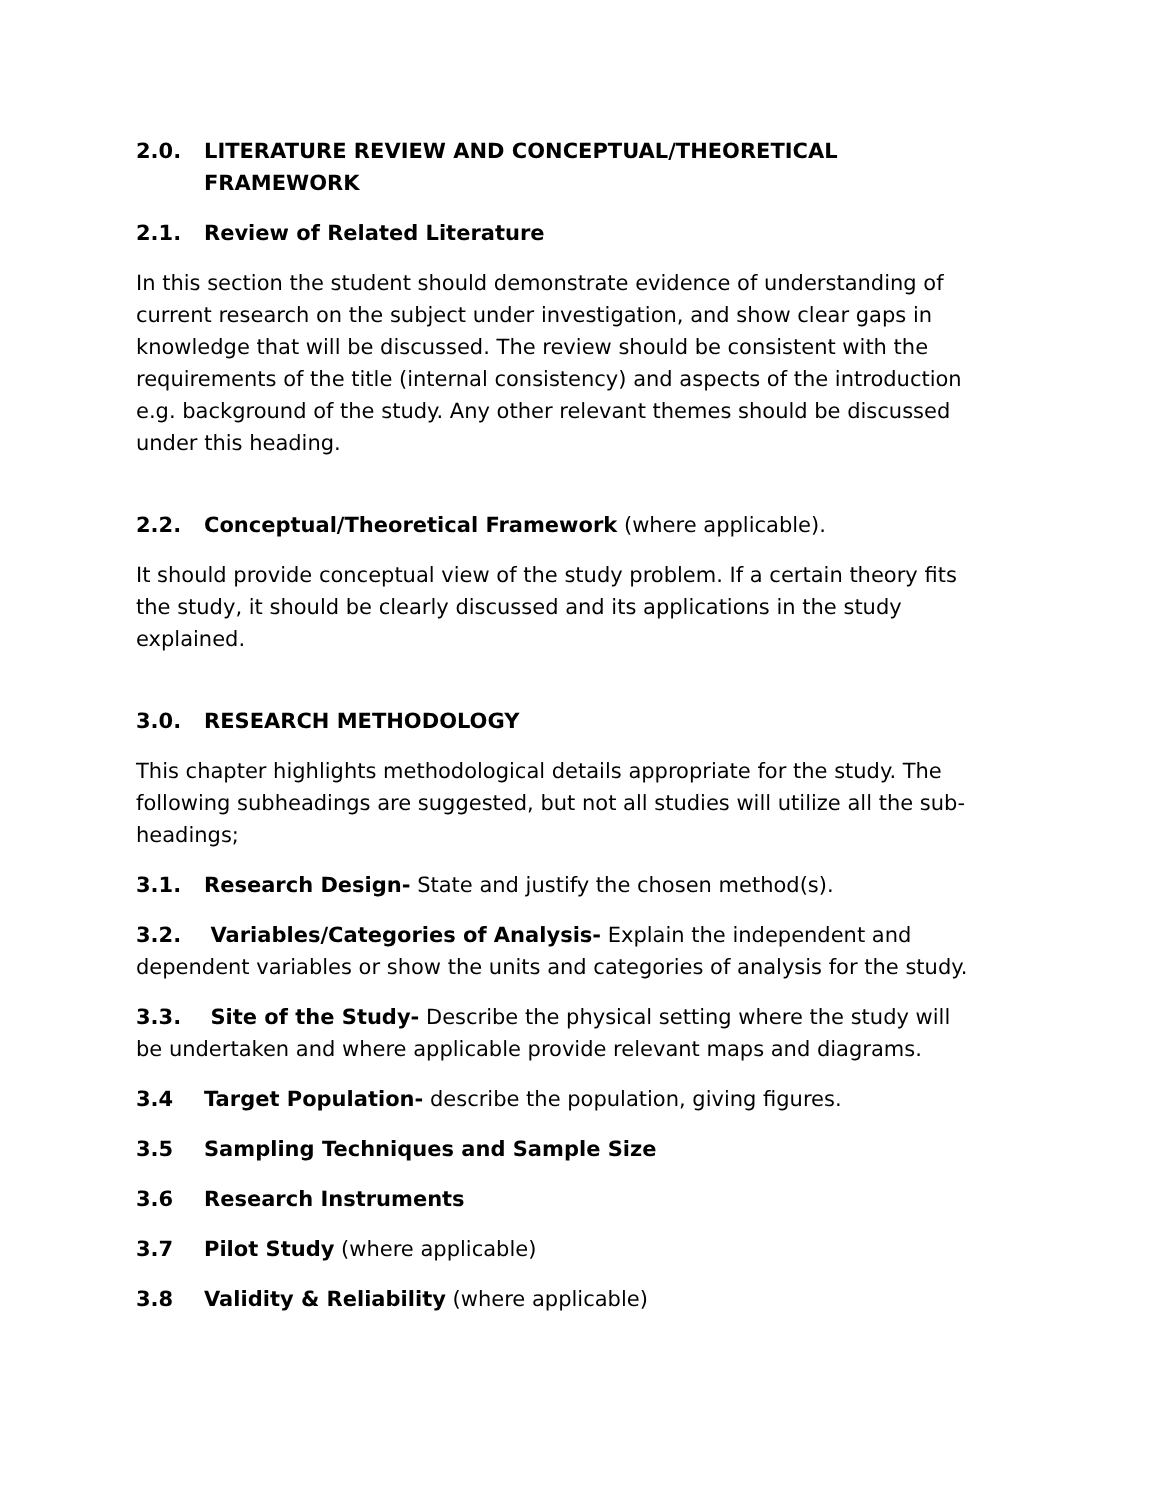2.0. LITERATURE REVIEW AND CONCEPTUAL/THEORETICAL FRAMEWORK
2.1. Review of Related Literature
In this section the student should demonstrate evidence of understanding of current research on the subject under investigation, and show clear gaps in knowledge that will be discussed. The review should be consistent with the requirements of the title (internal consistency) and aspects of the introduction e.g. background of the study. Any other relevant themes should be discussed under this heading.
2.2. Conceptual/Theoretical Framework (where applicable).
It should provide conceptual view of the study problem. If a certain theory fits the study, it should be clearly discussed and its applications in the study explained.
3.0. RESEARCH METHODOLOGY
This chapter highlights methodological details appropriate for the study. The following subheadings are suggested, but not all studies will utilize all the sub-headings;
3.1. Research Design- State and justify the chosen method(s).
3.2. Variables/Categories of Analysis- Explain the independent and dependent variables or show the units and categories of analysis for the study.
3.3. Site of the Study- Describe the physical setting where the study will be undertaken and where applicable provide relevant maps and diagrams.
3.4 Target Population- describe the population, giving figures.
3.5 Sampling Techniques and Sample Size
3.6 Research Instruments
3.7 Pilot Study (where applicable)
3.8 Validity & Reliability (where applicable)